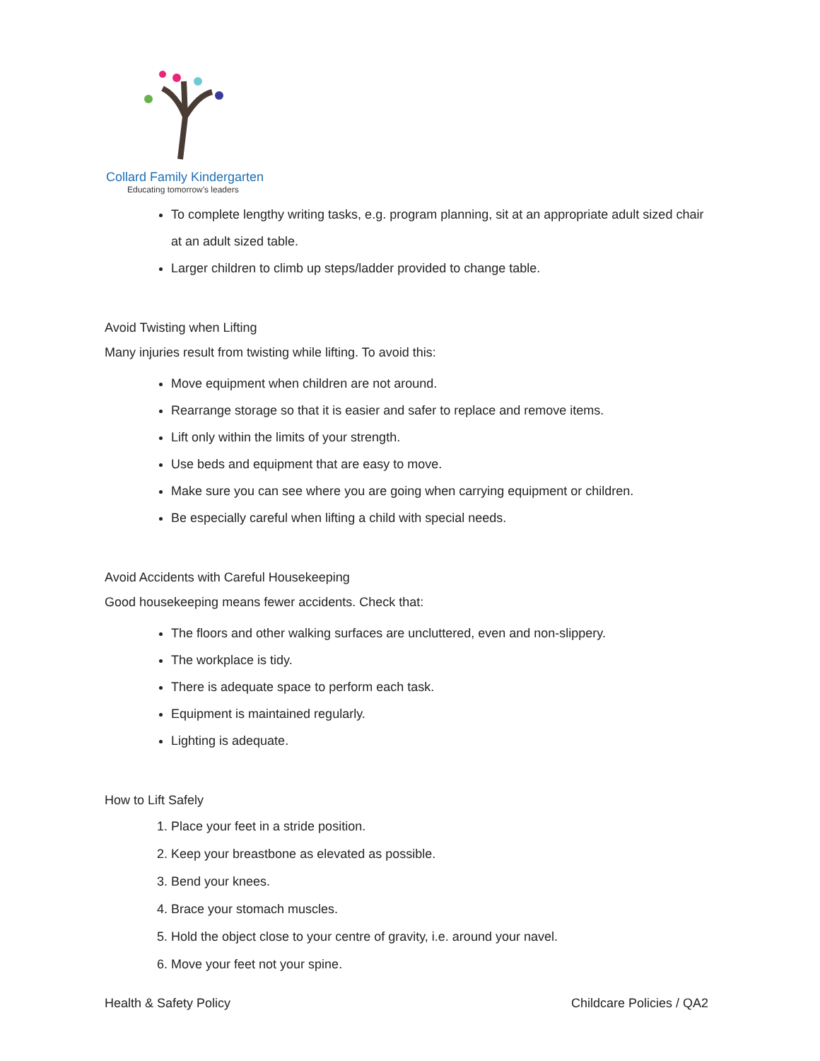Collard Family Kindergarten
Educating tomorrow's leaders
To complete lengthy writing tasks, e.g. program planning, sit at an appropriate adult sized chair at an adult sized table.
Larger children to climb up steps/ladder provided to change table.
Avoid Twisting when Lifting
Many injuries result from twisting while lifting. To avoid this:
Move equipment when children are not around.
Rearrange storage so that it is easier and safer to replace and remove items.
Lift only within the limits of your strength.
Use beds and equipment that are easy to move.
Make sure you can see where you are going when carrying equipment or children.
Be especially careful when lifting a child with special needs.
Avoid Accidents with Careful Housekeeping
Good housekeeping means fewer accidents. Check that:
The floors and other walking surfaces are uncluttered, even and non-slippery.
The workplace is tidy.
There is adequate space to perform each task.
Equipment is maintained regularly.
Lighting is adequate.
How to Lift Safely
1. Place your feet in a stride position.
2. Keep your breastbone as elevated as possible.
3. Bend your knees.
4. Brace your stomach muscles.
5. Hold the object close to your centre of gravity, i.e. around your navel.
6. Move your feet not your spine.
Health & Safety Policy Childcare Policies / QA2